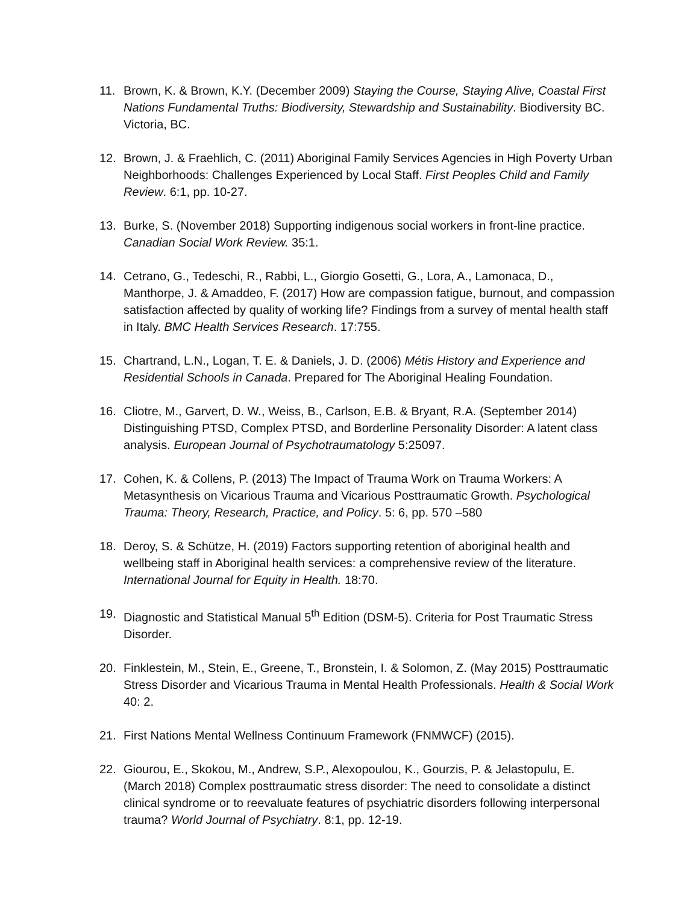11. Brown, K. & Brown, K.Y. (December 2009) Staying the Course, Staying Alive, Coastal First Nations Fundamental Truths: Biodiversity, Stewardship and Sustainability. Biodiversity BC. Victoria, BC.
12. Brown, J. & Fraehlich, C. (2011) Aboriginal Family Services Agencies in High Poverty Urban Neighborhoods: Challenges Experienced by Local Staff. First Peoples Child and Family Review. 6:1, pp. 10-27.
13. Burke, S. (November 2018) Supporting indigenous social workers in front-line practice. Canadian Social Work Review. 35:1.
14. Cetrano, G., Tedeschi, R., Rabbi, L., Giorgio Gosetti, G., Lora, A., Lamonaca, D., Manthorpe, J. & Amaddeo, F. (2017) How are compassion fatigue, burnout, and compassion satisfaction affected by quality of working life? Findings from a survey of mental health staff in Italy. BMC Health Services Research. 17:755.
15. Chartrand, L.N., Logan, T. E. & Daniels, J. D. (2006) Métis History and Experience and Residential Schools in Canada. Prepared for The Aboriginal Healing Foundation.
16. Cliotre, M., Garvert, D. W., Weiss, B., Carlson, E.B. & Bryant, R.A. (September 2014) Distinguishing PTSD, Complex PTSD, and Borderline Personality Disorder: A latent class analysis. European Journal of Psychotraumatology 5:25097.
17. Cohen, K. & Collens, P. (2013) The Impact of Trauma Work on Trauma Workers: A Metasynthesis on Vicarious Trauma and Vicarious Posttraumatic Growth. Psychological Trauma: Theory, Research, Practice, and Policy. 5: 6, pp. 570 –580
18. Deroy, S. & Schütze, H. (2019) Factors supporting retention of aboriginal health and wellbeing staff in Aboriginal health services: a comprehensive review of the literature. International Journal for Equity in Health. 18:70.
19. Diagnostic and Statistical Manual 5<sup>th</sup> Edition (DSM-5). Criteria for Post Traumatic Stress Disorder.
20. Finklestein, M., Stein, E., Greene, T., Bronstein, I. & Solomon, Z. (May 2015) Posttraumatic Stress Disorder and Vicarious Trauma in Mental Health Professionals. Health & Social Work 40: 2.
21. First Nations Mental Wellness Continuum Framework (FNMWCF) (2015).
22. Giourou, E., Skokou, M., Andrew, S.P., Alexopoulou, K., Gourzis, P. & Jelastopulu, E. (March 2018) Complex posttraumatic stress disorder: The need to consolidate a distinct clinical syndrome or to reevaluate features of psychiatric disorders following interpersonal trauma? World Journal of Psychiatry. 8:1, pp. 12-19.